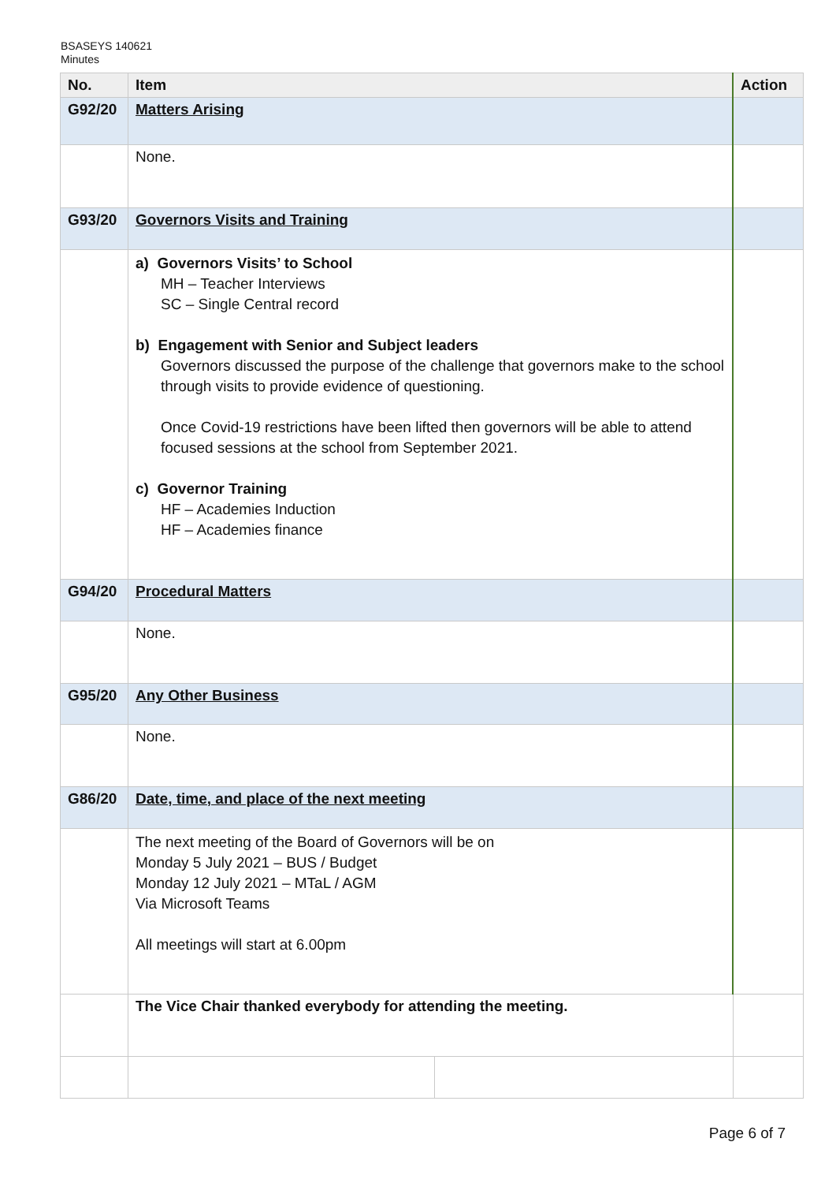BSASEYS 140621
Minutes
| No. | Item | | Action |
| --- | --- | --- | --- |
| G92/20 | Matters Arising | | |
| | None. | | |
| G93/20 | Governors Visits and Training | | |
| | a) Governors Visits’ to School MH – Teacher Interviews SC – Single Central record b) Engagement with Senior and Subject leaders Governors discussed the purpose of the challenge that governors make to the school through visits to provide evidence of questioning. Once Covid-19 restrictions have been lifted then governors will be able to attend focused sessions at the school from September 2021. c) Governor Training HF – Academies Induction HF – Academies finance | | |
| G94/20 | Procedural Matters | | |
| | None. | | |
| G95/20 | Any Other Business | | |
| | None. | | |
| G86/20 | Date, time, and place of the next meeting | | |
| | The next meeting of the Board of Governors will be on Monday 5 July 2021 – BUS / Budget Monday 12 July 2021 – MTaL / AGM Via Microsoft Teams All meetings will start at 6.00pm | | |
| | The Vice Chair thanked everybody for attending the meeting. | | |
Page 6 of 7